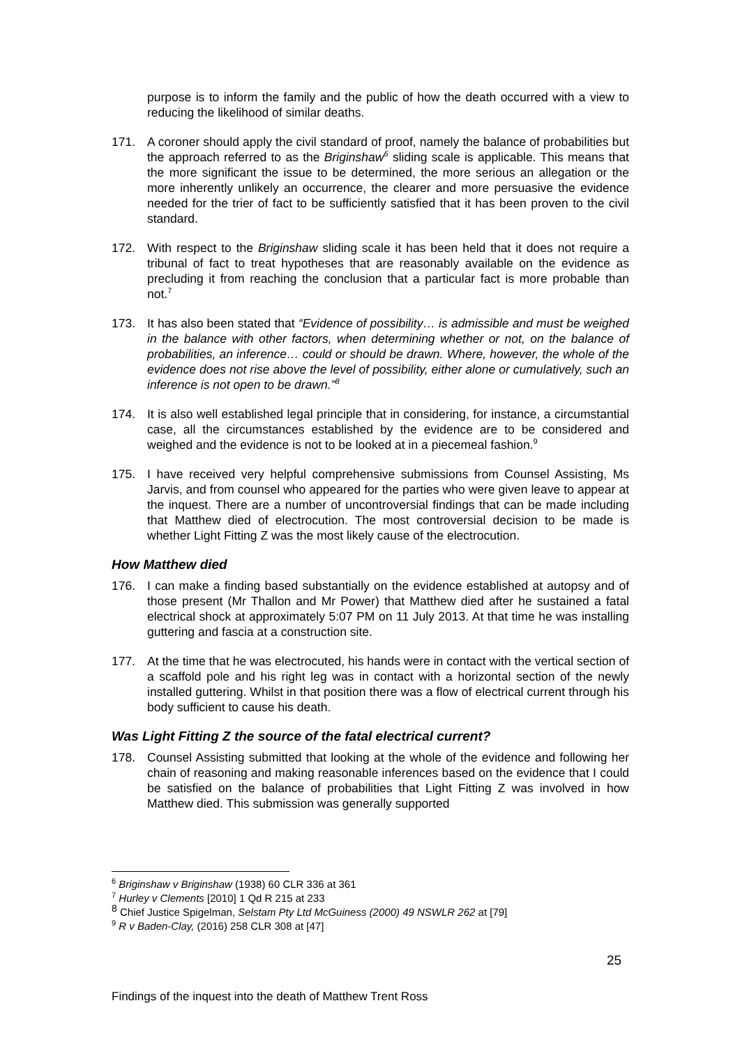purpose is to inform the family and the public of how the death occurred with a view to reducing the likelihood of similar deaths.
171. A coroner should apply the civil standard of proof, namely the balance of probabilities but the approach referred to as the Briginshaw<sup>6</sup> sliding scale is applicable. This means that the more significant the issue to be determined, the more serious an allegation or the more inherently unlikely an occurrence, the clearer and more persuasive the evidence needed for the trier of fact to be sufficiently satisfied that it has been proven to the civil standard.
172. With respect to the Briginshaw sliding scale it has been held that it does not require a tribunal of fact to treat hypotheses that are reasonably available on the evidence as precluding it from reaching the conclusion that a particular fact is more probable than not.<sup>7</sup>
173. It has also been stated that “Evidence of possibility… is admissible and must be weighed in the balance with other factors, when determining whether or not, on the balance of probabilities, an inference… could or should be drawn. Where, however, the whole of the evidence does not rise above the level of possibility, either alone or cumulatively, such an inference is not open to be drawn.”<sup>8</sup>
174. It is also well established legal principle that in considering, for instance, a circumstantial case, all the circumstances established by the evidence are to be considered and weighed and the evidence is not to be looked at in a piecemeal fashion.<sup>9</sup>
175. I have received very helpful comprehensive submissions from Counsel Assisting, Ms Jarvis, and from counsel who appeared for the parties who were given leave to appear at the inquest. There are a number of uncontroversial findings that can be made including that Matthew died of electrocution. The most controversial decision to be made is whether Light Fitting Z was the most likely cause of the electrocution.
How Matthew died
176. I can make a finding based substantially on the evidence established at autopsy and of those present (Mr Thallon and Mr Power) that Matthew died after he sustained a fatal electrical shock at approximately 5:07 PM on 11 July 2013. At that time he was installing guttering and fascia at a construction site.
177. At the time that he was electrocuted, his hands were in contact with the vertical section of a scaffold pole and his right leg was in contact with a horizontal section of the newly installed guttering. Whilst in that position there was a flow of electrical current through his body sufficient to cause his death.
Was Light Fitting Z the source of the fatal electrical current?
178. Counsel Assisting submitted that looking at the whole of the evidence and following her chain of reasoning and making reasonable inferences based on the evidence that I could be satisfied on the balance of probabilities that Light Fitting Z was involved in how Matthew died. This submission was generally supported
<sup>6</sup> Briginshaw v Briginshaw (1938) 60 CLR 336 at 361
<sup>7</sup> Hurley v Clements [2010] 1 Qd R 215 at 233
<sup>8</sup> Chief Justice Spigelman, Selstam Pty Ltd McGuiness (2000) 49 NSWLR 262 at [79]
<sup>9</sup> R v Baden-Clay, (2016) 258 CLR 308 at [47]
25
Findings of the inquest into the death of Matthew Trent Ross